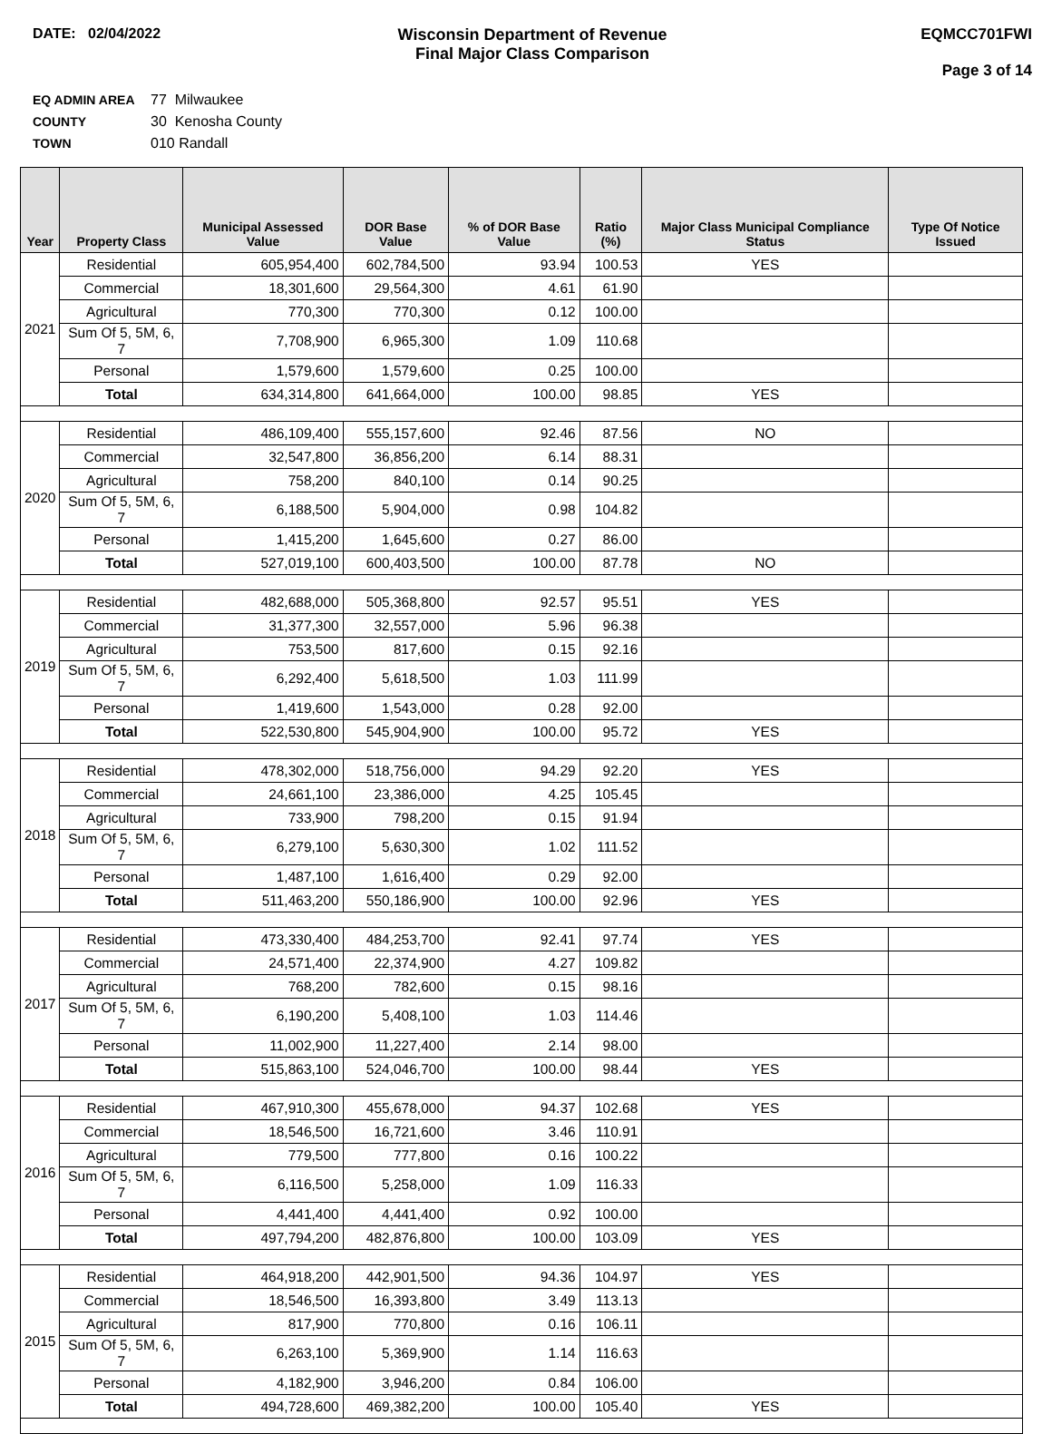DATE: 02/04/2022 Wisconsin Department of Revenue
Final Major Class Comparison
EQMCC701FWI
Page 3 of 14
EQ ADMIN AREA 77 Milwaukee
COUNTY 30 Kenosha County
TOWN 010 Randall
| Year | Property Class | Municipal Assessed Value | DOR Base Value | % of DOR Base Value | Ratio (%) | Major Class Municipal Compliance Status | Type Of Notice Issued |
| --- | --- | --- | --- | --- | --- | --- | --- |
| 2021 | Residential | 605,954,400 | 602,784,500 | 93.94 | 100.53 | YES | |
| | Commercial | 18,301,600 | 29,564,300 | 4.61 | 61.90 | | |
| | Agricultural | 770,300 | 770,300 | 0.12 | 100.00 | | |
| | Sum Of 5, 5M, 6, 7 | 7,708,900 | 6,965,300 | 1.09 | 110.68 | | |
| | Personal | 1,579,600 | 1,579,600 | 0.25 | 100.00 | | |
| | Total | 634,314,800 | 641,664,000 | 100.00 | 98.85 | YES | |
| 2020 | Residential | 486,109,400 | 555,157,600 | 92.46 | 87.56 | NO | |
| | Commercial | 32,547,800 | 36,856,200 | 6.14 | 88.31 | | |
| | Agricultural | 758,200 | 840,100 | 0.14 | 90.25 | | |
| | Sum Of 5, 5M, 6, 7 | 6,188,500 | 5,904,000 | 0.98 | 104.82 | | |
| | Personal | 1,415,200 | 1,645,600 | 0.27 | 86.00 | | |
| | Total | 527,019,100 | 600,403,500 | 100.00 | 87.78 | NO | |
| 2019 | Residential | 482,688,000 | 505,368,800 | 92.57 | 95.51 | YES | |
| | Commercial | 31,377,300 | 32,557,000 | 5.96 | 96.38 | | |
| | Agricultural | 753,500 | 817,600 | 0.15 | 92.16 | | |
| | Sum Of 5, 5M, 6, 7 | 6,292,400 | 5,618,500 | 1.03 | 111.99 | | |
| | Personal | 1,419,600 | 1,543,000 | 0.28 | 92.00 | | |
| | Total | 522,530,800 | 545,904,900 | 100.00 | 95.72 | YES | |
| 2018 | Residential | 478,302,000 | 518,756,000 | 94.29 | 92.20 | YES | |
| | Commercial | 24,661,100 | 23,386,000 | 4.25 | 105.45 | | |
| | Agricultural | 733,900 | 798,200 | 0.15 | 91.94 | | |
| | Sum Of 5, 5M, 6, 7 | 6,279,100 | 5,630,300 | 1.02 | 111.52 | | |
| | Personal | 1,487,100 | 1,616,400 | 0.29 | 92.00 | | |
| | Total | 511,463,200 | 550,186,900 | 100.00 | 92.96 | YES | |
| 2017 | Residential | 473,330,400 | 484,253,700 | 92.41 | 97.74 | YES | |
| | Commercial | 24,571,400 | 22,374,900 | 4.27 | 109.82 | | |
| | Agricultural | 768,200 | 782,600 | 0.15 | 98.16 | | |
| | Sum Of 5, 5M, 6, 7 | 6,190,200 | 5,408,100 | 1.03 | 114.46 | | |
| | Personal | 11,002,900 | 11,227,400 | 2.14 | 98.00 | | |
| | Total | 515,863,100 | 524,046,700 | 100.00 | 98.44 | YES | |
| 2016 | Residential | 467,910,300 | 455,678,000 | 94.37 | 102.68 | YES | |
| | Commercial | 18,546,500 | 16,721,600 | 3.46 | 110.91 | | |
| | Agricultural | 779,500 | 777,800 | 0.16 | 100.22 | | |
| | Sum Of 5, 5M, 6, 7 | 6,116,500 | 5,258,000 | 1.09 | 116.33 | | |
| | Personal | 4,441,400 | 4,441,400 | 0.92 | 100.00 | | |
| | Total | 497,794,200 | 482,876,800 | 100.00 | 103.09 | YES | |
| 2015 | Residential | 464,918,200 | 442,901,500 | 94.36 | 104.97 | YES | |
| | Commercial | 18,546,500 | 16,393,800 | 3.49 | 113.13 | | |
| | Agricultural | 817,900 | 770,800 | 0.16 | 106.11 | | |
| | Sum Of 5, 5M, 6, 7 | 6,263,100 | 5,369,900 | 1.14 | 116.63 | | |
| | Personal | 4,182,900 | 3,946,200 | 0.84 | 106.00 | | |
| | Total | 494,728,600 | 469,382,200 | 100.00 | 105.40 | YES | |